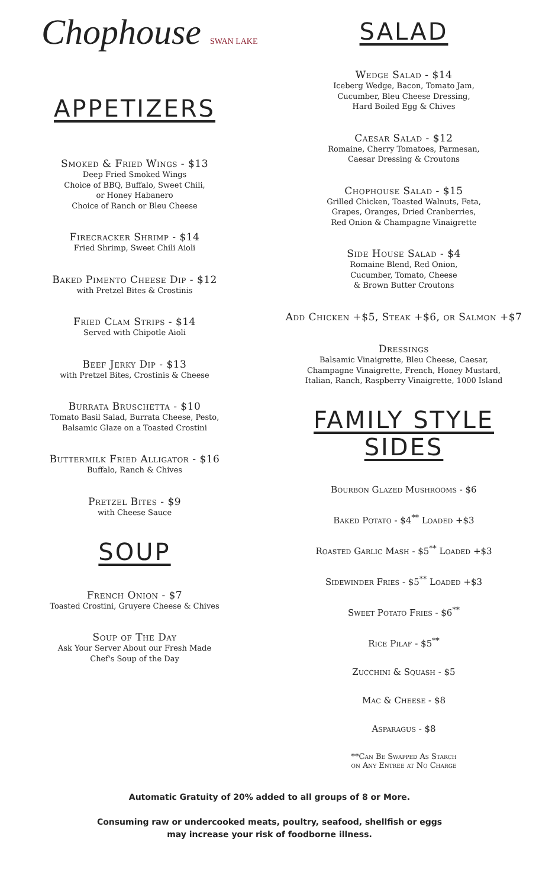Chophouse SWAN LAKE
APPETIZERS
Smoked & Fried Wings - $13
Deep Fried Smoked Wings
Choice of BBQ, Buffalo, Sweet Chili,
or Honey Habanero
Choice of Ranch or Bleu Cheese
Firecracker Shrimp - $14
Fried Shrimp, Sweet Chili Aioli
Baked Pimento Cheese Dip - $12
with Pretzel Bites & Crostinis
Fried Clam Strips - $14
Served with Chipotle Aioli
Beef Jerky Dip - $13
with Pretzel Bites, Crostinis & Cheese
Burrata Bruschetta - $10
Tomato Basil Salad, Burrata Cheese, Pesto,
Balsamic Glaze on a Toasted Crostini
Buttermilk Fried Alligator - $16
Buffalo, Ranch & Chives
Pretzel Bites - $9
with Cheese Sauce
SOUP
French Onion - $7
Toasted Crostini, Gruyere Cheese & Chives
Soup of The Day
Ask Your Server About our Fresh Made
Chef's Soup of the Day
SALAD
Wedge Salad - $14
Iceberg Wedge, Bacon, Tomato Jam,
Cucumber, Bleu Cheese Dressing,
Hard Boiled Egg & Chives
Caesar Salad - $12
Romaine, Cherry Tomatoes, Parmesan,
Caesar Dressing & Croutons
Chophouse Salad - $15
Grilled Chicken, Toasted Walnuts, Feta,
Grapes, Oranges, Dried Cranberries,
Red Onion & Champagne Vinaigrette
Side House Salad - $4
Romaine Blend, Red Onion,
Cucumber, Tomato, Cheese
& Brown Butter Croutons
Add Chicken +$5, Steak +$6, or Salmon +$7
Dressings
Balsamic Vinaigrette, Bleu Cheese, Caesar,
Champagne Vinaigrette, French, Honey Mustard,
Italian, Ranch, Raspberry Vinaigrette, 1000 Island
FAMILY STYLE
SIDES
Bourbon Glazed Mushrooms - $6
Baked Potato - $4<sup>**</sup> Loaded +$3
Roasted Garlic Mash - $5<sup>**</sup> Loaded +$3
Sidewinder Fries - $5<sup>**</sup> Loaded +$3
Sweet Potato Fries - $6<sup>**</sup>
Rice Pilaf - $5<sup>**</sup>
Zucchini & Squash - $5
Mac & Cheese - $8
Asparagus - $8
**Can Be Swapped As Starch
on Any Entree at No Charge
Automatic Gratuity of 20% added to all groups of 8 or More.
Consuming raw or undercooked meats, poultry, seafood, shellfish or eggs
may increase your risk of foodborne illness.